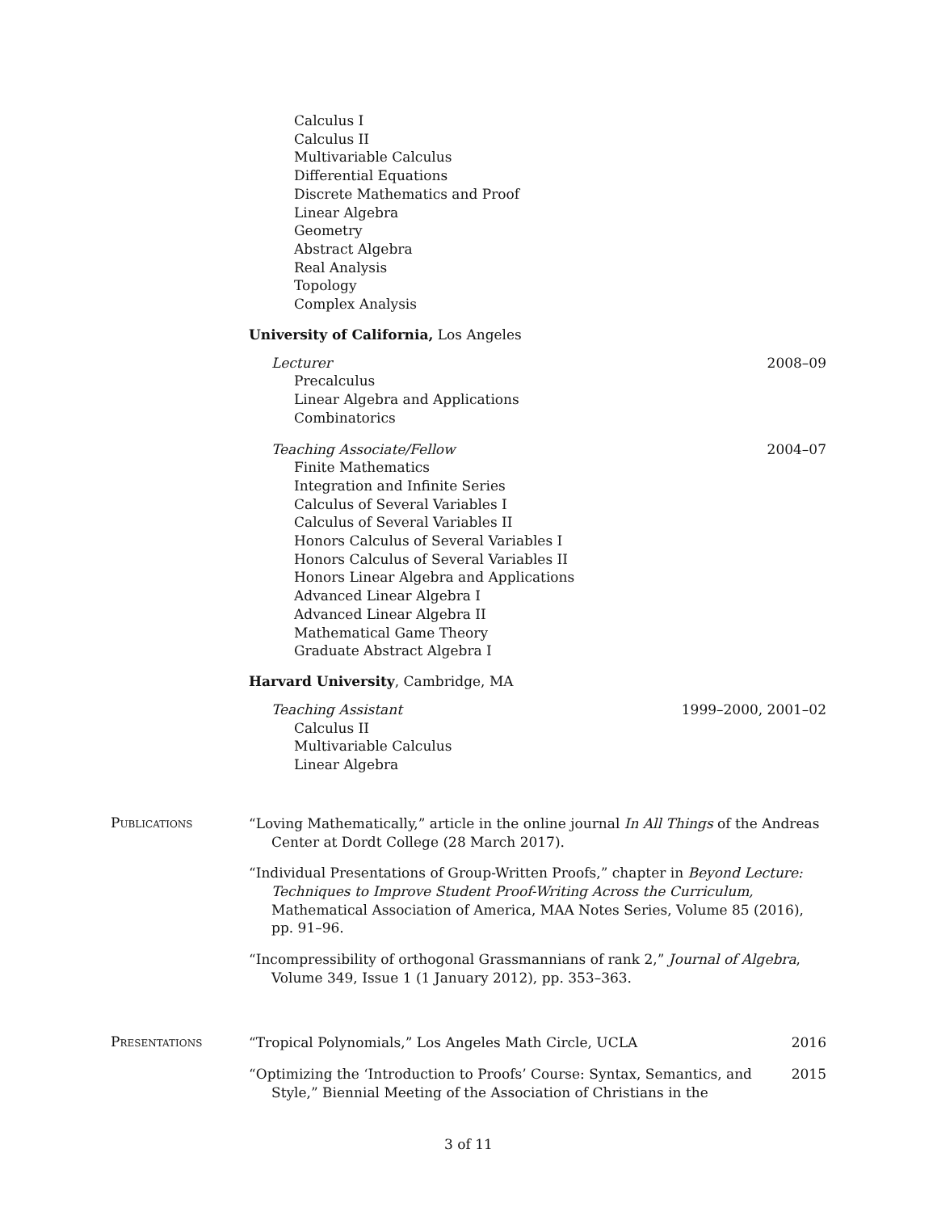Calculus I
Calculus II
Multivariable Calculus
Differential Equations
Discrete Mathematics and Proof
Linear Algebra
Geometry
Abstract Algebra
Real Analysis
Topology
Complex Analysis
University of California, Los Angeles
Lecturer 2008–09
Precalculus
Linear Algebra and Applications
Combinatorics
Teaching Associate/Fellow 2004–07
Finite Mathematics
Integration and Infinite Series
Calculus of Several Variables I
Calculus of Several Variables II
Honors Calculus of Several Variables I
Honors Calculus of Several Variables II
Honors Linear Algebra and Applications
Advanced Linear Algebra I
Advanced Linear Algebra II
Mathematical Game Theory
Graduate Abstract Algebra I
Harvard University, Cambridge, MA
Teaching Assistant 1999–2000, 2001–02
Calculus II
Multivariable Calculus
Linear Algebra
Publications
“Loving Mathematically,” article in the online journal In All Things of the Andreas Center at Dordt College (28 March 2017).
“Individual Presentations of Group-Written Proofs,” chapter in Beyond Lecture: Techniques to Improve Student Proof-Writing Across the Curriculum, Mathematical Association of America, MAA Notes Series, Volume 85 (2016), pp. 91–96.
“Incompressibility of orthogonal Grassmannians of rank 2,” Journal of Algebra, Volume 349, Issue 1 (1 January 2012), pp. 353–363.
Presentations
“Tropical Polynomials,” Los Angeles Math Circle, UCLA 2016
“Optimizing the ‘Introduction to Proofs’ Course: Syntax, Semantics, and Style,” Biennial Meeting of the Association of Christians in the 2015
3 of 11